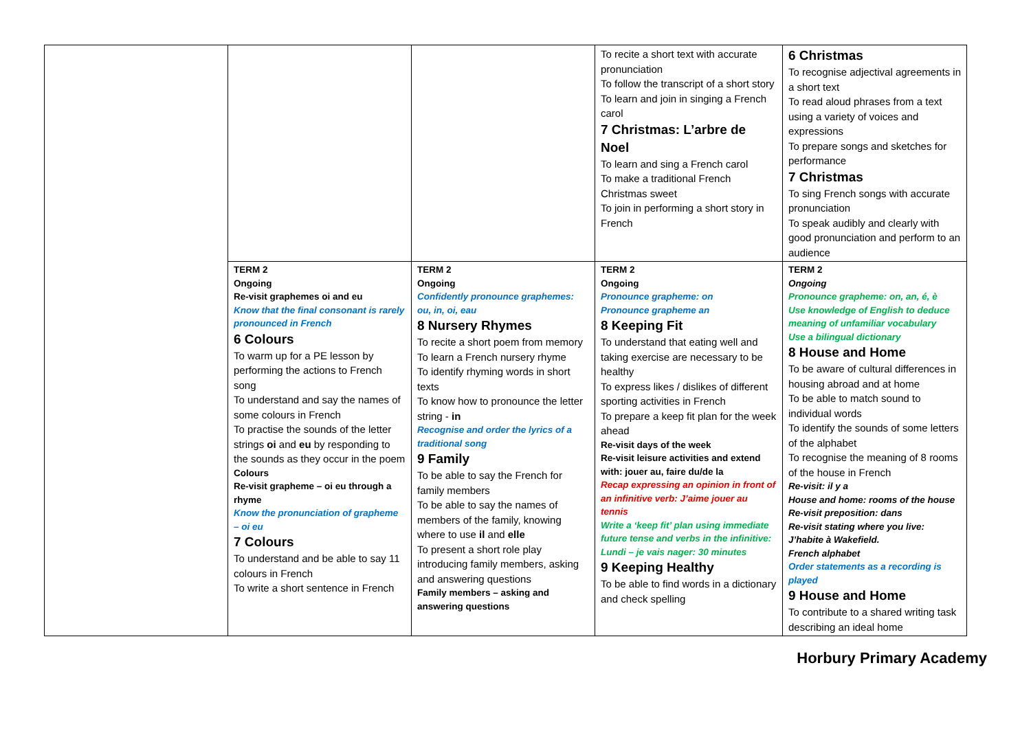| | | | To recite a short text with accurate pronunciation To follow the transcript of a short story To learn and join in singing a French carol 7 Christmas: L’arbre de Noel To learn and sing a French carol To make a traditional French Christmas sweet To join in performing a short story in French | 6 Christmas To recognise adjectival agreements in a short text To read aloud phrases from a text using a variety of voices and expressions To prepare songs and sketches for performance 7 Christmas To sing French songs with accurate pronunciation To speak audibly and clearly with good pronunciation and perform to an audience |
| | TERM 2 Ongoing Re-visit graphemes oi and eu Know that the final consonant is rarely pronounced in French 6 Colours To warm up for a PE lesson by performing the actions to French song To understand and say the names of some colours in French To practise the sounds of the letter strings oi and eu by responding to the sounds as they occur in the poem Colours Re-visit grapheme – oi eu through a rhyme Know the pronunciation of grapheme – oi eu 7 Colours To understand and be able to say 11 colours in French To write a short sentence in French | TERM 2 Ongoing Confidently pronounce graphemes: ou, in, oi, eau 8 Nursery Rhymes To recite a short poem from memory To learn a French nursery rhyme To identify rhyming words in short texts To know how to pronounce the letter string - in Recognise and order the lyrics of a traditional song 9 Family To be able to say the French for family members To be able to say the names of members of the family, knowing where to use il and elle To present a short role play introducing family members, asking and answering questions Family members – asking and answering questions | TERM 2 Ongoing Pronounce grapheme: on Pronounce grapheme an 8 Keeping Fit To understand that eating well and taking exercise are necessary to be healthy To express likes / dislikes of different sporting activities in French To prepare a keep fit plan for the week ahead Re-visit days of the week Re-visit leisure activities and extend with: jouer au, faire du/de la Recap expressing an opinion in front of an infinitive verb: J’aime jouer au tennis Write a ‘keep fit’ plan using immediate future tense and verbs in the infinitive: Lundi – je vais nager: 30 minutes 9 Keeping Healthy To be able to find words in a dictionary and check spelling | TERM 2 Ongoing Pronounce grapheme: on, an, é, è Use knowledge of English to deduce meaning of unfamiliar vocabulary Use a bilingual dictionary 8 House and Home To be aware of cultural differences in housing abroad and at home To be able to match sound to individual words To identify the sounds of some letters of the alphabet To recognise the meaning of 8 rooms of the house in French Re-visit: il y a House and home: rooms of the house Re-visit preposition: dans Re-visit stating where you live: J’habite à Wakefield. French alphabet Order statements as a recording is played 9 House and Home To contribute to a shared writing task describing an ideal home |
Horbury Primary Academy